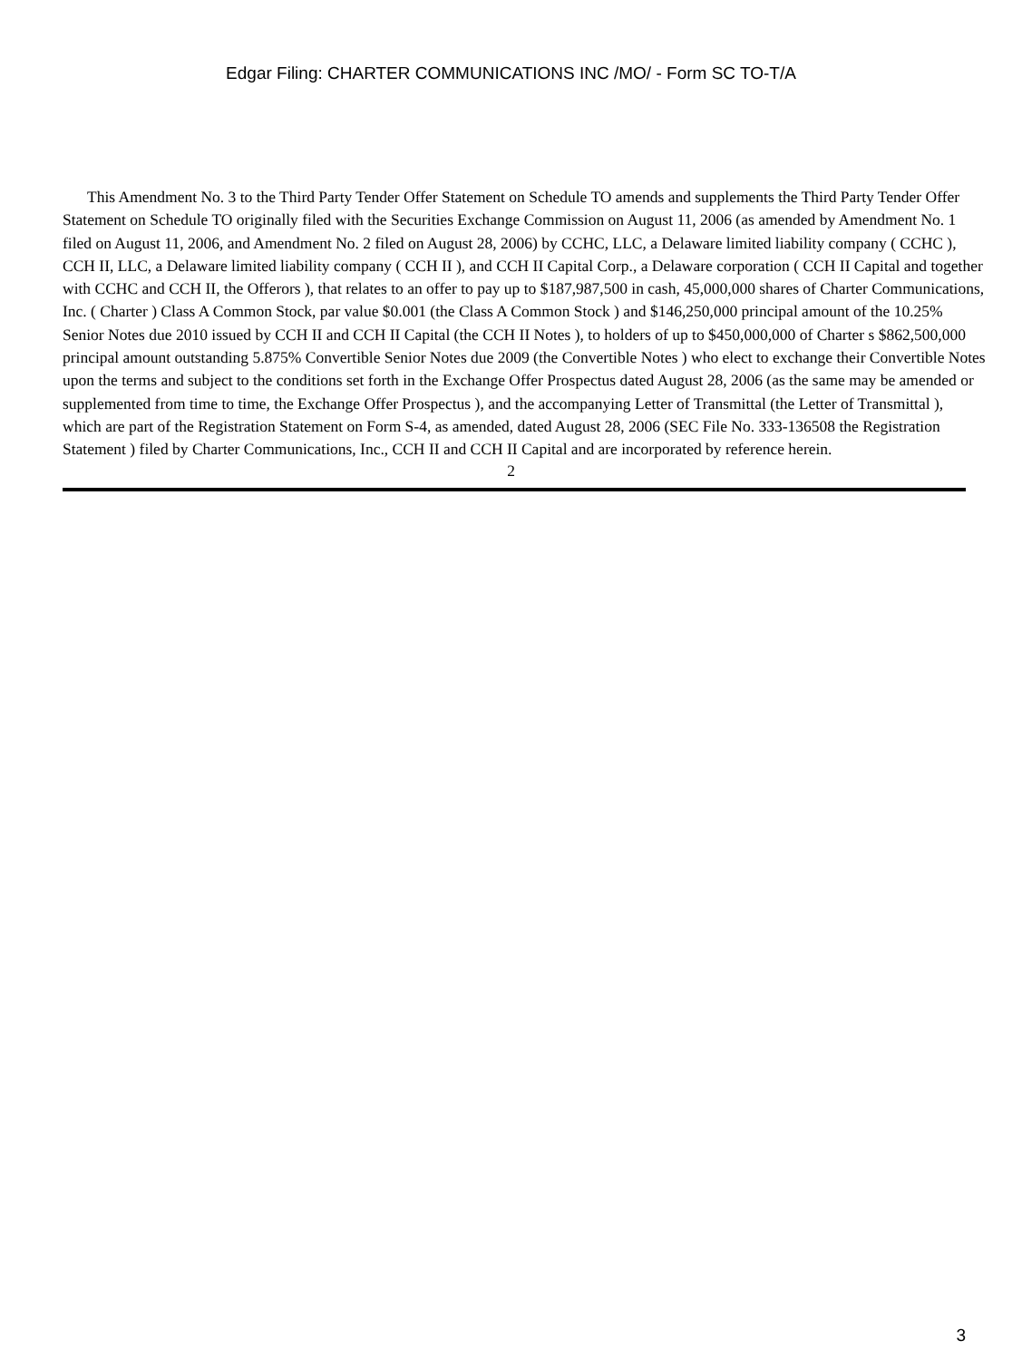Edgar Filing: CHARTER COMMUNICATIONS INC /MO/ - Form SC TO-T/A
This Amendment No. 3 to the Third Party Tender Offer Statement on Schedule TO amends and supplements the Third Party Tender Offer Statement on Schedule TO originally filed with the Securities Exchange Commission on August 11, 2006 (as amended by Amendment No. 1 filed on August 11, 2006, and Amendment No. 2 filed on August 28, 2006) by CCHC, LLC, a Delaware limited liability company ( CCHC ), CCH II, LLC, a Delaware limited liability company ( CCH II ), and CCH II Capital Corp., a Delaware corporation ( CCH II Capital and together with CCHC and CCH II, the Offerors ), that relates to an offer to pay up to $187,987,500 in cash, 45,000,000 shares of Charter Communications, Inc. ( Charter ) Class A Common Stock, par value $0.001 (the Class A Common Stock ) and $146,250,000 principal amount of the 10.25% Senior Notes due 2010 issued by CCH II and CCH II Capital (the CCH II Notes ), to holders of up to $450,000,000 of Charter s $862,500,000 principal amount outstanding 5.875% Convertible Senior Notes due 2009 (the Convertible Notes ) who elect to exchange their Convertible Notes upon the terms and subject to the conditions set forth in the Exchange Offer Prospectus dated August 28, 2006 (as the same may be amended or supplemented from time to time, the Exchange Offer Prospectus ), and the accompanying Letter of Transmittal (the Letter of Transmittal ), which are part of the Registration Statement on Form S-4, as amended, dated August 28, 2006 (SEC File No. 333-136508 the Registration Statement ) filed by Charter Communications, Inc., CCH II and CCH II Capital and are incorporated by reference herein.
2
3